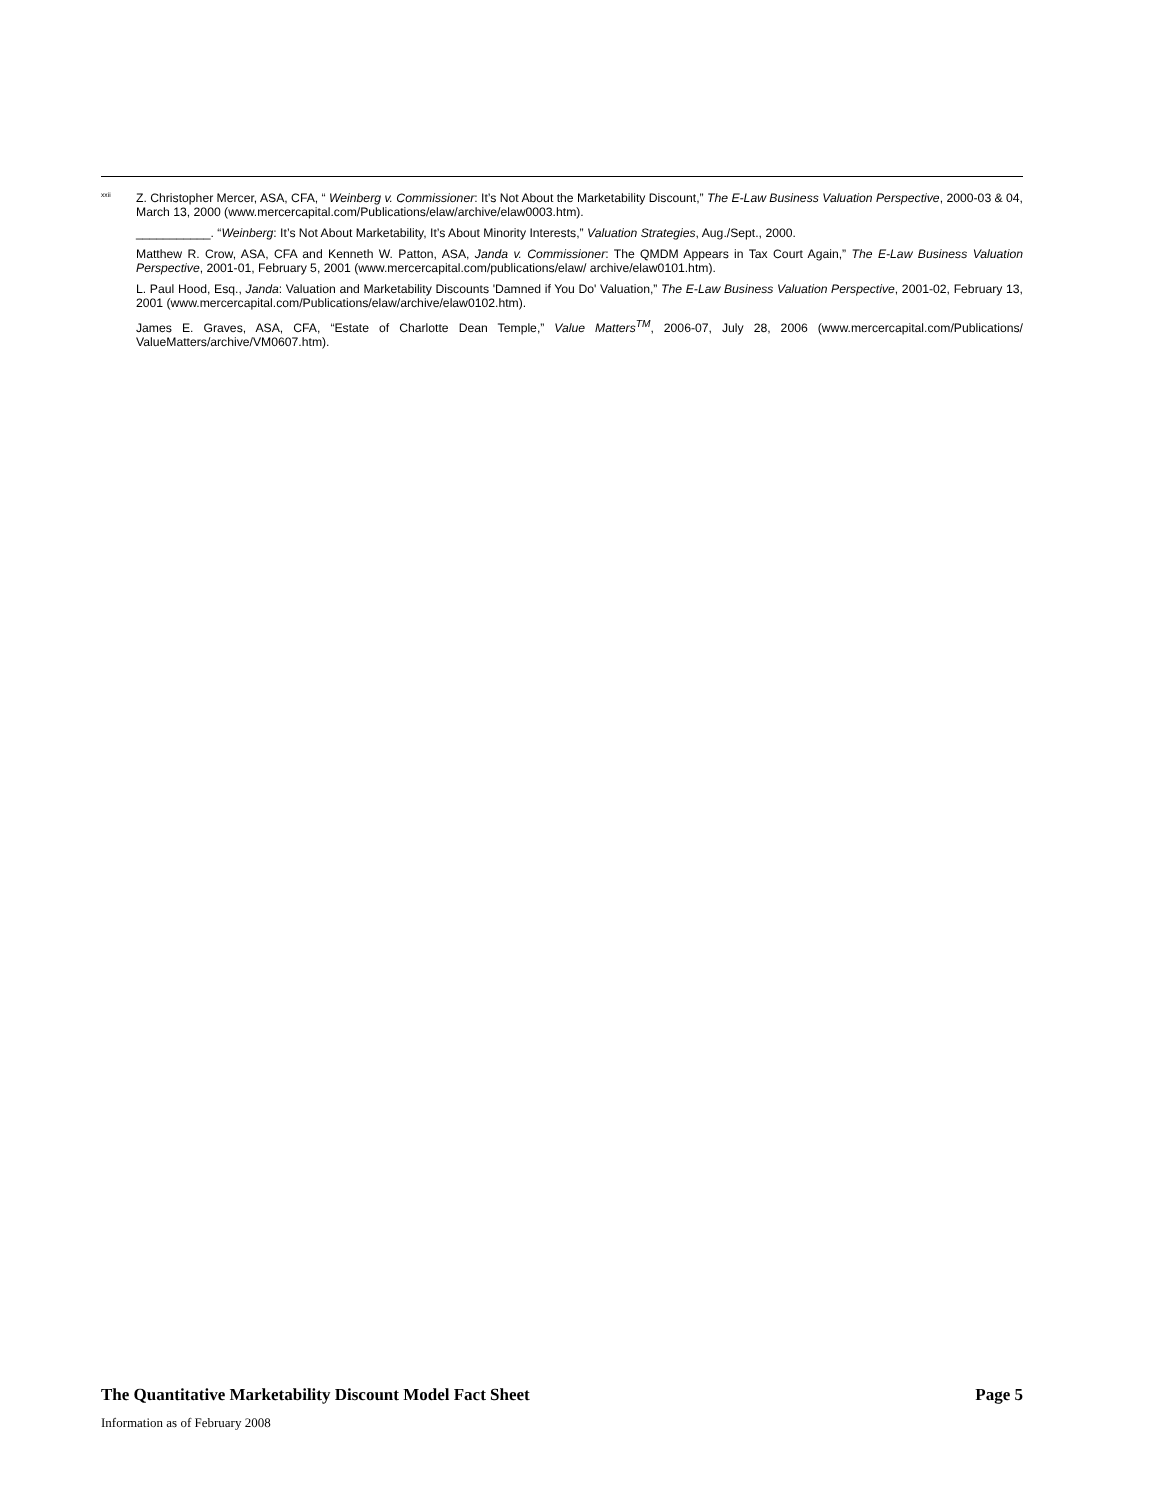<sup>xxii</sup>
Z. Christopher Mercer, ASA, CFA, “ Weinberg v. Commissioner: It’s Not About the Marketability Discount,” The E-Law Business Valuation Perspective, 2000-03 & 04, March 13, 2000 (www.mercercapital.com/Publications/elaw/archive/elaw0003.htm).
___________. “Weinberg: It’s Not About Marketability, It’s About Minority Interests,” Valuation Strategies, Aug./Sept., 2000.
Matthew R. Crow, ASA, CFA and Kenneth W. Patton, ASA, Janda v. Commissioner: The QMDM Appears in Tax Court Again,” The E-Law Business Valuation Perspective, 2001-01, February 5, 2001 (www.mercercapital.com/publications/elaw/ archive/elaw0101.htm).
L. Paul Hood, Esq., Janda: Valuation and Marketability Discounts 'Damned if You Do' Valuation,” The E-Law Business Valuation Perspective, 2001-02, February 13, 2001 (www.mercercapital.com/Publications/elaw/archive/elaw0102.htm).
James E. Graves, ASA, CFA, “Estate of Charlotte Dean Temple,” Value Matters<sup>TM</sup>, 2006-07, July 28, 2006 (www.mercercapital.com/Publications/ ValueMatters/archive/VM0607.htm).
The Quantitative Marketability Discount Model Fact Sheet Page 5
Information as of February 2008